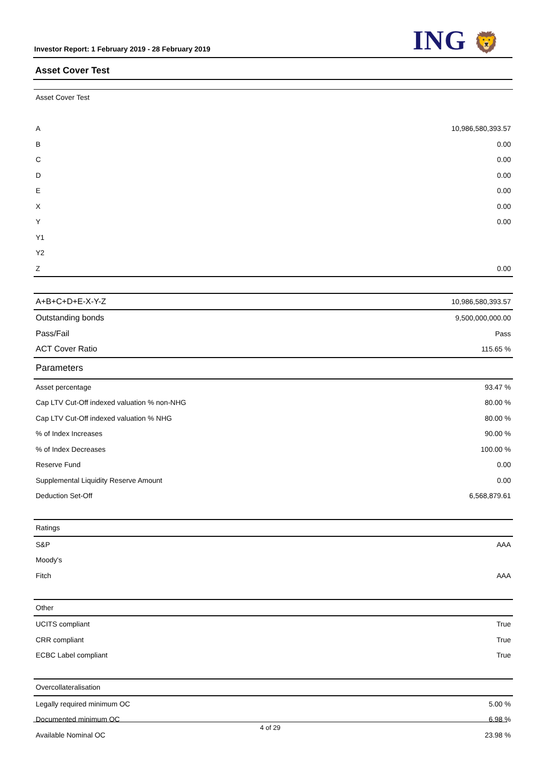Investor Report: 1 February 2019 - 28 February 2019
ING 🦁
Asset Cover Test
| Asset Cover Test | |
| A | 10,986,580,393.57 |
| B | 0.00 |
| C | 0.00 |
| D | 0.00 |
| E | 0.00 |
| X | 0.00 |
| Y | 0.00 |
| Y1 | |
| Y2 | |
| Z | 0.00 |
| A+B+C+D+E-X-Y-Z | 10,986,580,393.57 |
| Outstanding bonds | 9,500,000,000.00 |
| Pass/Fail | Pass |
| ACT Cover Ratio | 115.65 % |
| Parameters | |
| Asset percentage | 93.47 % |
| Cap LTV Cut-Off indexed valuation % non-NHG | 80.00 % |
| Cap LTV Cut-Off indexed valuation % NHG | 80.00 % |
| % of Index Increases | 90.00 % |
| % of Index Decreases | 100.00 % |
| Reserve Fund | 0.00 |
| Supplemental Liquidity Reserve Amount | 0.00 |
| Deduction Set-Off | 6,568,879.61 |
| Ratings | |
| S&P | AAA |
| Moody's | |
| Fitch | AAA |
| Other | |
| UCITS compliant | True |
| CRR compliant | True |
| ECBC Label compliant | True |
| Overcollateralisation | |
| Legally required minimum OC | 5.00 % |
| Documented minimum OC | 6.98 % |
| Available Nominal OC | 23.98 % |
4 of 29